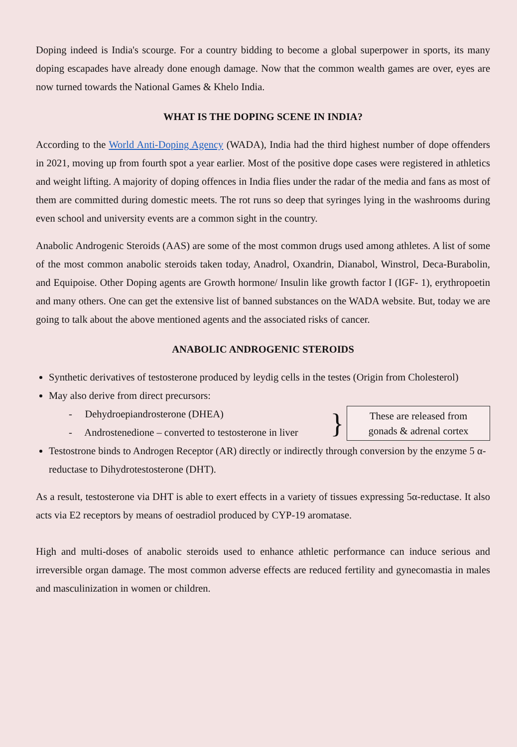Doping indeed is India's scourge. For a country bidding to become a global superpower in sports, its many doping escapades have already done enough damage. Now that the common wealth games are over, eyes are now turned towards the National Games & Khelo India.
WHAT IS THE DOPING SCENE IN INDIA?
According to the World Anti-Doping Agency (WADA), India had the third highest number of dope offenders in 2021, moving up from fourth spot a year earlier. Most of the positive dope cases were registered in athletics and weight lifting. A majority of doping offences in India flies under the radar of the media and fans as most of them are committed during domestic meets. The rot runs so deep that syringes lying in the washrooms during even school and university events are a common sight in the country.
Anabolic Androgenic Steroids (AAS) are some of the most common drugs used among athletes. A list of some of the most common anabolic steroids taken today, Anadrol, Oxandrin, Dianabol, Winstrol, Deca-Burabolin, and Equipoise. Other Doping agents are Growth hormone/ Insulin like growth factor I (IGF- 1), erythropoetin and many others. One can get the extensive list of banned substances on the WADA website. But, today we are going to talk about the above mentioned agents and the associated risks of cancer.
ANABOLIC ANDROGENIC STEROIDS
Synthetic derivatives of testosterone produced by leydig cells in the testes (Origin from Cholesterol)
May also derive from direct precursors:
- Dehydroepiandrosterone (DHEA)
- Androstenedione – converted to testosterone in liver
}
These are released from gonads & adrenal cortex
Testostrone binds to Androgen Receptor (AR) directly or indirectly through conversion by the enzyme 5 α-reductase to Dihydrotestosterone (DHT).
As a result, testosterone via DHT is able to exert effects in a variety of tissues expressing 5α-reductase. It also acts via E2 receptors by means of oestradiol produced by CYP-19 aromatase.
High and multi-doses of anabolic steroids used to enhance athletic performance can induce serious and irreversible organ damage. The most common adverse effects are reduced fertility and gynecomastia in males and masculinization in women or children.